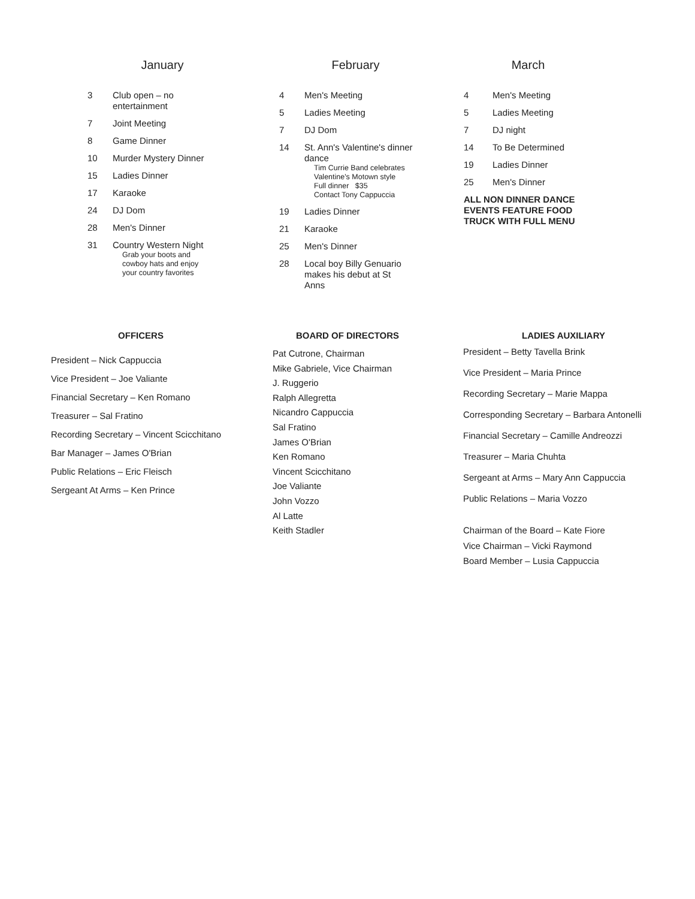January
| 3 | Club open – no entertainment |
| 7 | Joint Meeting |
| 8 | Game Dinner |
| 10 | Murder Mystery Dinner |
| 15 | Ladies Dinner |
| 17 | Karaoke |
| 24 | DJ Dom |
| 28 | Men's Dinner |
| 31 | Country Western Night Grab your boots and cowboy hats and enjoy your country favorites |
February
| 4 | Men's Meeting |
| 5 | Ladies Meeting |
| 7 | DJ Dom |
| 14 | St. Ann's Valentine's dinner dance Tim Currie Band celebrates Valentine's Motown style Full dinner $35 Contact Tony Cappuccia |
| 19 | Ladies Dinner |
| 21 | Karaoke |
| 25 | Men's Dinner |
| 28 | Local boy Billy Genuario makes his debut at St Anns |
March
| 4 | Men's Meeting |
| 5 | Ladies Meeting |
| 7 | DJ night |
| 14 | To Be Determined |
| 19 | Ladies Dinner |
| 25 | Men's Dinner |
ALL NON DINNER DANCE
EVENTS FEATURE FOOD
TRUCK WITH FULL MENU
OFFICERS
President – Nick Cappuccia
Vice President – Joe Valiante
Financial Secretary – Ken Romano
Treasurer – Sal Fratino
Recording Secretary – Vincent Scicchitano
Bar Manager – James O'Brian
Public Relations – Eric Fleisch
Sergeant At Arms – Ken Prince
BOARD OF DIRECTORS
Pat Cutrone, Chairman
Mike Gabriele, Vice Chairman
J. Ruggerio
Ralph Allegretta
Nicandro Cappuccia
Sal Fratino
James O'Brian
Ken Romano
Vincent Scicchitano
Joe Valiante
John Vozzo
Al Latte
Keith Stadler
LADIES AUXILIARY
President – Betty Tavella Brink
Vice President – Maria Prince
Recording Secretary – Marie Mappa
Corresponding Secretary – Barbara Antonelli
Financial Secretary – Camille Andreozzi
Treasurer – Maria Chuhta
Sergeant at Arms – Mary Ann Cappuccia
Public Relations – Maria Vozzo
Chairman of the Board – Kate Fiore
Vice Chairman – Vicki Raymond
Board Member – Lusia Cappuccia